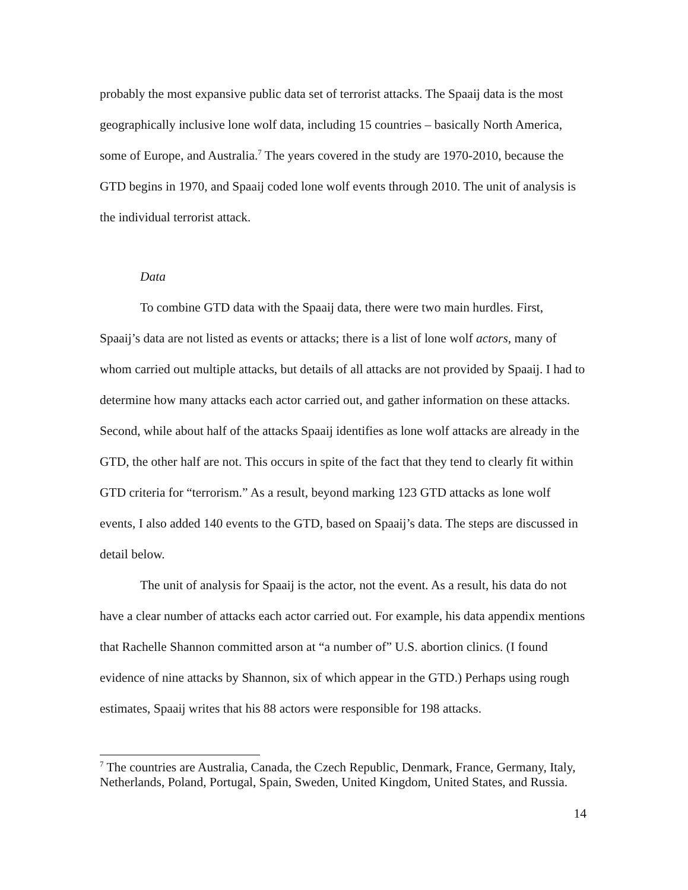probably the most expansive public data set of terrorist attacks. The Spaaij data is the most geographically inclusive lone wolf data, including 15 countries – basically North America, some of Europe, and Australia.<sup>7</sup> The years covered in the study are 1970-2010, because the GTD begins in 1970, and Spaaij coded lone wolf events through 2010. The unit of analysis is the individual terrorist attack.
Data
To combine GTD data with the Spaaij data, there were two main hurdles. First, Spaaij’s data are not listed as events or attacks; there is a list of lone wolf actors, many of whom carried out multiple attacks, but details of all attacks are not provided by Spaaij. I had to determine how many attacks each actor carried out, and gather information on these attacks. Second, while about half of the attacks Spaaij identifies as lone wolf attacks are already in the GTD, the other half are not. This occurs in spite of the fact that they tend to clearly fit within GTD criteria for “terrorism.” As a result, beyond marking 123 GTD attacks as lone wolf events, I also added 140 events to the GTD, based on Spaaij’s data. The steps are discussed in detail below.
The unit of analysis for Spaaij is the actor, not the event. As a result, his data do not have a clear number of attacks each actor carried out. For example, his data appendix mentions that Rachelle Shannon committed arson at “a number of” U.S. abortion clinics. (I found evidence of nine attacks by Shannon, six of which appear in the GTD.) Perhaps using rough estimates, Spaaij writes that his 88 actors were responsible for 198 attacks.
<sup>7</sup> The countries are Australia, Canada, the Czech Republic, Denmark, France, Germany, Italy, Netherlands, Poland, Portugal, Spain, Sweden, United Kingdom, United States, and Russia.
14